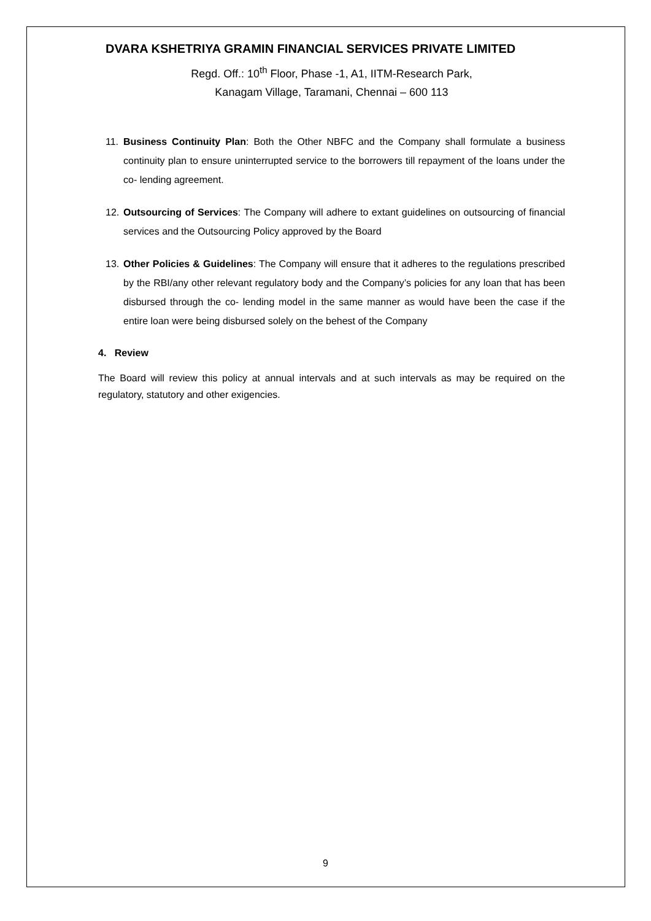DVARA KSHETRIYA GRAMIN FINANCIAL SERVICES PRIVATE LIMITED
Regd. Off.: 10<sup>th</sup> Floor, Phase -1, A1, IITM-Research Park,
Kanagam Village, Taramani, Chennai – 600 113
11. Business Continuity Plan: Both the Other NBFC and the Company shall formulate a business continuity plan to ensure uninterrupted service to the borrowers till repayment of the loans under the co- lending agreement.
12. Outsourcing of Services: The Company will adhere to extant guidelines on outsourcing of financial services and the Outsourcing Policy approved by the Board
13. Other Policies & Guidelines: The Company will ensure that it adheres to the regulations prescribed by the RBI/any other relevant regulatory body and the Company’s policies for any loan that has been disbursed through the co- lending model in the same manner as would have been the case if the entire loan were being disbursed solely on the behest of the Company
4. Review
The Board will review this policy at annual intervals and at such intervals as may be required on the regulatory, statutory and other exigencies.
9